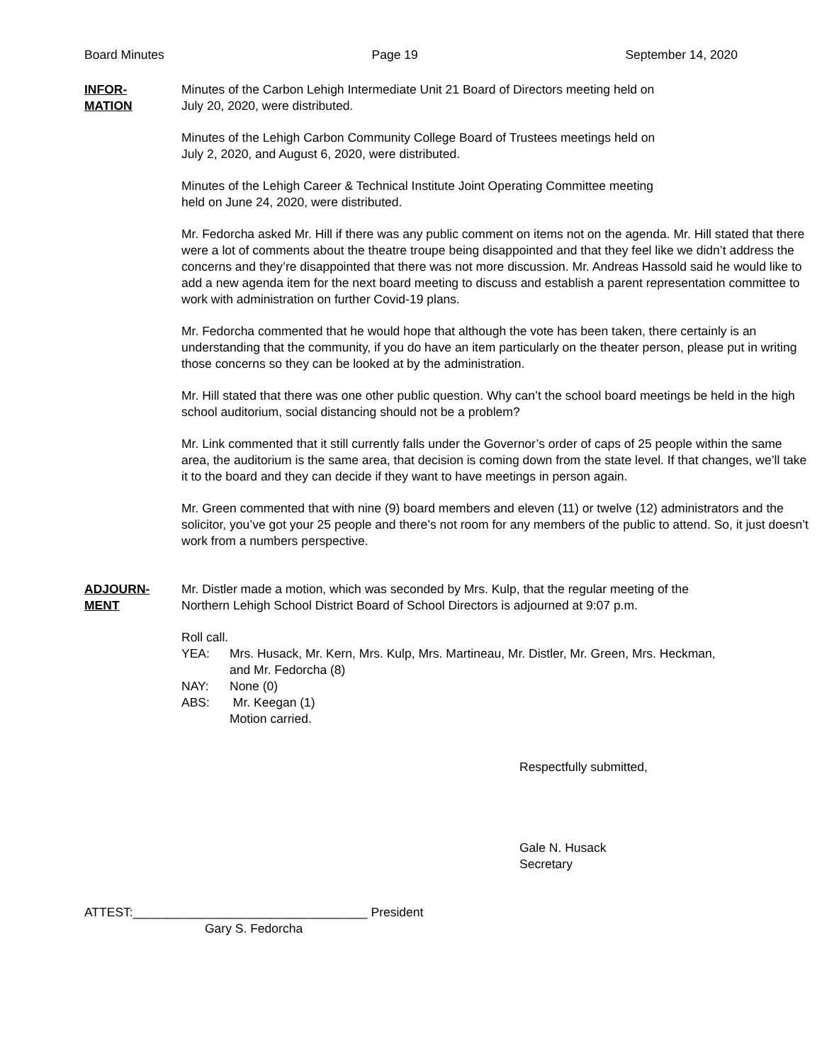Board Minutes Page 19 September 14, 2020
INFOR-
MATION
Minutes of the Carbon Lehigh Intermediate Unit 21 Board of Directors meeting held on
July 20, 2020, were distributed.
Minutes of the Lehigh Carbon Community College Board of Trustees meetings held on
July 2, 2020, and August 6, 2020, were distributed.
Minutes of the Lehigh Career & Technical Institute Joint Operating Committee meeting
held on June 24, 2020, were distributed.
Mr. Fedorcha asked Mr. Hill if there was any public comment on items not on the agenda. Mr. Hill stated that there were a lot of comments about the theatre troupe being disappointed and that they feel like we didn’t address the concerns and they’re disappointed that there was not more discussion. Mr. Andreas Hassold said he would like to add a new agenda item for the next board meeting to discuss and establish a parent representation committee to work with administration on further Covid-19 plans.
Mr. Fedorcha commented that he would hope that although the vote has been taken, there certainly is an understanding that the community, if you do have an item particularly on the theater person, please put in writing those concerns so they can be looked at by the administration.
Mr. Hill stated that there was one other public question. Why can’t the school board meetings be held in the high school auditorium, social distancing should not be a problem?
Mr. Link commented that it still currently falls under the Governor’s order of caps of 25 people within the same area, the auditorium is the same area, that decision is coming down from the state level. If that changes, we’ll take it to the board and they can decide if they want to have meetings in person again.
Mr. Green commented that with nine (9) board members and eleven (11) or twelve (12) administrators and the solicitor, you’ve got your 25 people and there’s not room for any members of the public to attend. So, it just doesn’t work from a numbers perspective.
ADJOURN-
MENT
Mr. Distler made a motion, which was seconded by Mrs. Kulp, that the regular meeting of the
Northern Lehigh School District Board of School Directors is adjourned at 9:07 p.m.
Roll call.
| YEA: | Mrs. Husack, Mr. Kern, Mrs. Kulp, Mrs. Martineau, Mr. Distler, Mr. Green, Mrs. Heckman, and Mr. Fedorcha (8) |
| NAY: | None (0) |
| ABS: | Mr. Keegan (1) |
| | Motion carried. |
Respectfully submitted,
Gale N. Husack
Secretary
ATTEST:__________________________________ President
Gary S. Fedorcha